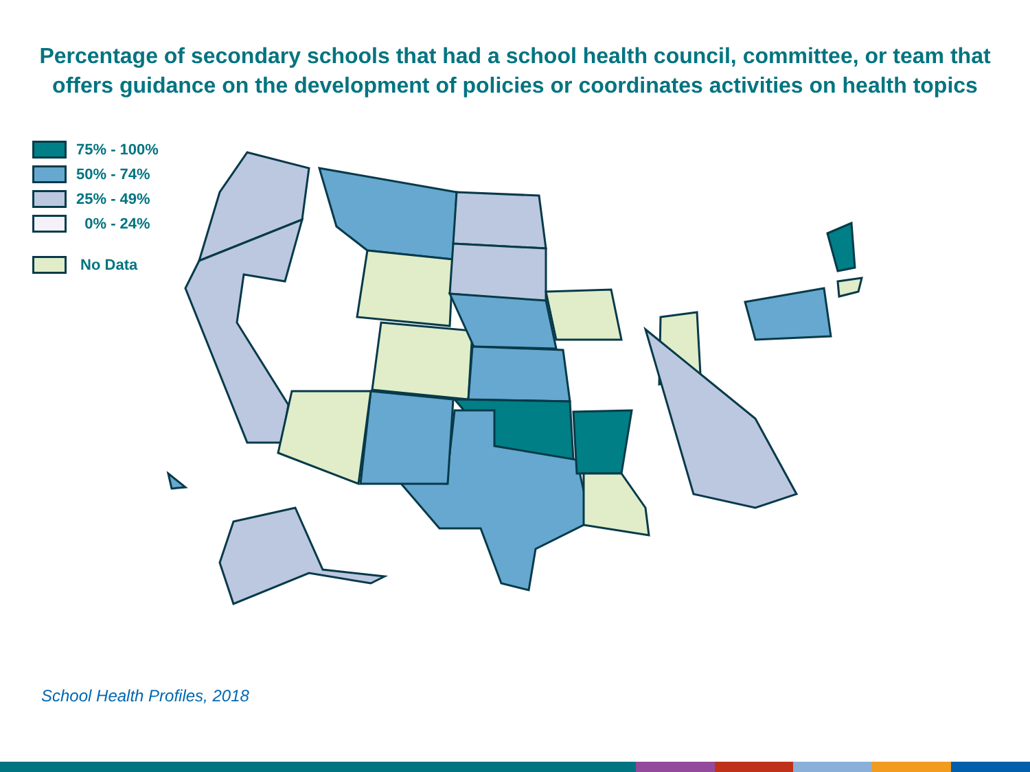Percentage of secondary schools that had a school health council, committee, or team that offers guidance on the development of policies or coordinates activities on health topics
75% - 100%
50% - 74%
25% - 49%
0% - 24%
No Data
School Health Profiles, 2018